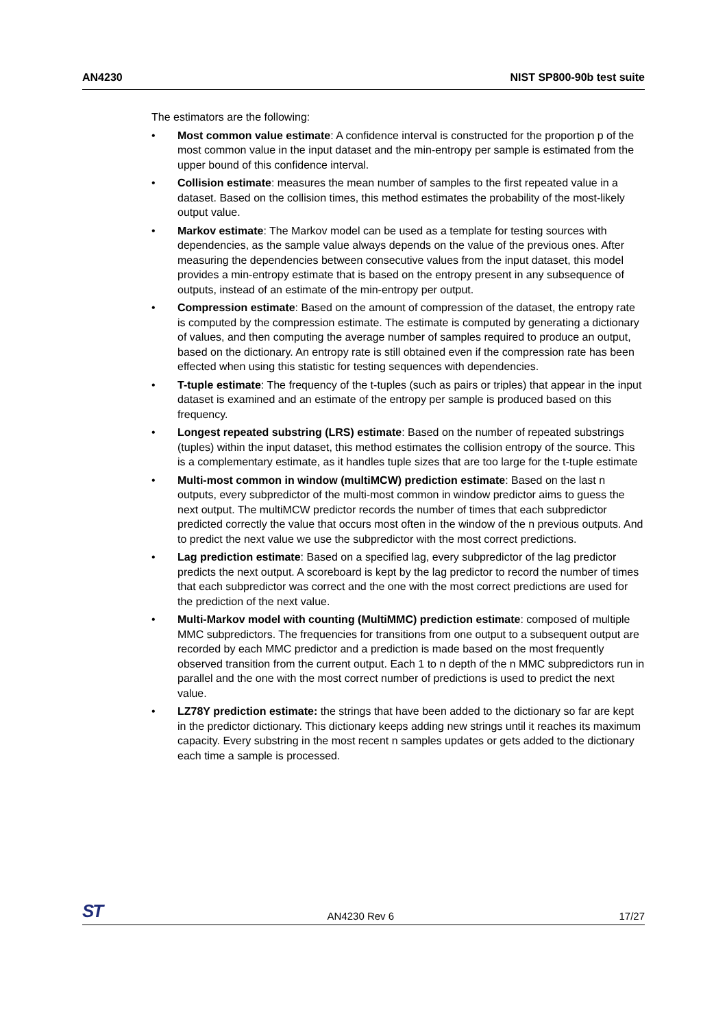AN4230 NIST SP800-90b test suite
The estimators are the following:
• Most common value estimate: A confidence interval is constructed for the proportion p of the most common value in the input dataset and the min-entropy per sample is estimated from the upper bound of this confidence interval.
• Collision estimate: measures the mean number of samples to the first repeated value in a dataset. Based on the collision times, this method estimates the probability of the most-likely output value.
• Markov estimate: The Markov model can be used as a template for testing sources with dependencies, as the sample value always depends on the value of the previous ones. After measuring the dependencies between consecutive values from the input dataset, this model provides a min-entropy estimate that is based on the entropy present in any subsequence of outputs, instead of an estimate of the min-entropy per output.
• Compression estimate: Based on the amount of compression of the dataset, the entropy rate is computed by the compression estimate. The estimate is computed by generating a dictionary of values, and then computing the average number of samples required to produce an output, based on the dictionary. An entropy rate is still obtained even if the compression rate has been effected when using this statistic for testing sequences with dependencies.
• T-tuple estimate: The frequency of the t-tuples (such as pairs or triples) that appear in the input dataset is examined and an estimate of the entropy per sample is produced based on this frequency.
• Longest repeated substring (LRS) estimate: Based on the number of repeated substrings (tuples) within the input dataset, this method estimates the collision entropy of the source. This is a complementary estimate, as it handles tuple sizes that are too large for the t-tuple estimate
• Multi-most common in window (multiMCW) prediction estimate: Based on the last n outputs, every subpredictor of the multi-most common in window predictor aims to guess the next output. The multiMCW predictor records the number of times that each subpredictor predicted correctly the value that occurs most often in the window of the n previous outputs. And to predict the next value we use the subpredictor with the most correct predictions.
• Lag prediction estimate: Based on a specified lag, every subpredictor of the lag predictor predicts the next output. A scoreboard is kept by the lag predictor to record the number of times that each subpredictor was correct and the one with the most correct predictions are used for the prediction of the next value.
• Multi-Markov model with counting (MultiMMC) prediction estimate: composed of multiple MMC subpredictors. The frequencies for transitions from one output to a subsequent output are recorded by each MMC predictor and a prediction is made based on the most frequently observed transition from the current output. Each 1 to n depth of the n MMC subpredictors run in parallel and the one with the most correct number of predictions is used to predict the next value.
• LZ78Y prediction estimate: the strings that have been added to the dictionary so far are kept in the predictor dictionary. This dictionary keeps adding new strings until it reaches its maximum capacity. Every substring in the most recent n samples updates or gets added to the dictionary each time a sample is processed.
ST AN4230 Rev 6 17/27